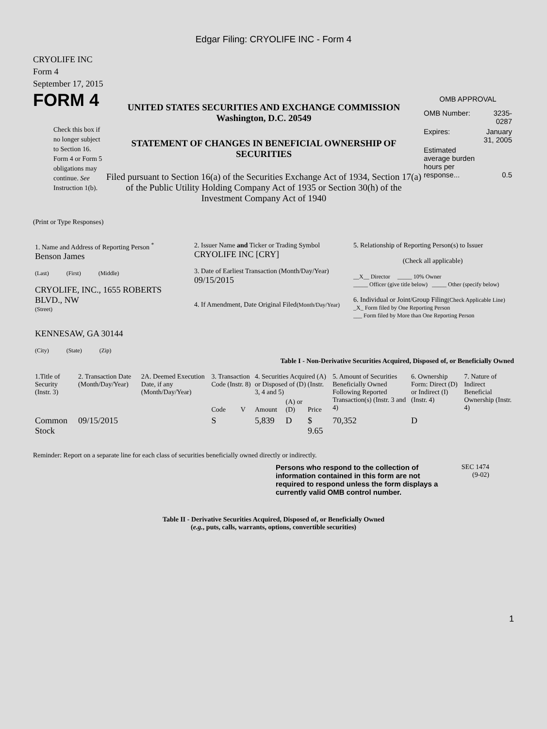Edgar Filing: CRYOLIFE INC - Form 4
CRYOLIFE INC
Form 4
September 17, 2015
FORM 4
Check this box if no longer subject to Section 16. Form 4 or Form 5 obligations may continue. See Instruction 1(b).
UNITED STATES SECURITIES AND EXCHANGE COMMISSION
Washington, D.C. 20549
STATEMENT OF CHANGES IN BENEFICIAL OWNERSHIP OF SECURITIES
Filed pursuant to Section 16(a) of the Securities Exchange Act of 1934, Section 17(a) of the Public Utility Holding Company Act of 1935 or Section 30(h) of the Investment Company Act of 1940
OMB APPROVAL
| OMB Number: | 3235-0287 |
| Expires: | January 31, 2005 |
| Estimated average burden hours per response... | 0.5 |
(Print or Type Responses)
| 1. Name and Address of Reporting Person <sup>*</sup> Benson James (Last) (First) (Middle) CRYOLIFE, INC., 1655 ROBERTS BLVD., NW (Street) KENNESAW, GA 30144 (City) (State) (Zip) | 2. Issuer Name and Ticker or Trading Symbol CRYOLIFE INC [CRY] 3. Date of Earliest Transaction (Month/Day/Year) 09/15/2015 4. If Amendment, Date Original Filed (Month/Day/Year) | 5. Relationship of Reporting Person(s) to Issuer (Check all applicable) __X__ Director _____ 10% Owner _____ Officer (give title below) _____ Other (specify below) 6. Individual or Joint/Group Filing (Check Applicable Line) _X_ Form filed by One Reporting Person ___ Form filed by More than One Reporting Person |
Table I - Non-Derivative Securities Acquired, Disposed of, or Beneficially Owned
| 1.Title of Security (Instr. 3) | 2. Transaction Date (Month/Day/Year) | 2A. Deemed Execution Date, if any (Month/Day/Year) | 3. Transaction Code (Instr. 8) | | 4. Securities Acquired (A) or Disposed of (D) (Instr. 3, 4 and 5) | | | 5. Amount of Securities Beneficially Owned Following Reported Transaction(s) (Instr. 3 and 4) | 6. Ownership Form: Direct (D) or Indirect (I) (Instr. 4) | 7. Nature of Indirect Beneficial Ownership (Instr. 4) |
| --- | --- | --- | --- | --- | --- | --- | --- | --- | --- | --- |
| | | | Code | V | Amount | (A) or (D) | Price | | | |
| Common Stock | 09/15/2015 | | S | | 5,839 | D | $ 9.65 | 70,352 | D | |
Reminder: Report on a separate line for each class of securities beneficially owned directly or indirectly.
Persons who respond to the collection of information contained in this form are not required to respond unless the form displays a currently valid OMB control number.
SEC 1474
(9-02)
Table II - Derivative Securities Acquired, Disposed of, or Beneficially Owned
(e.g., puts, calls, warrants, options, convertible securities)
1